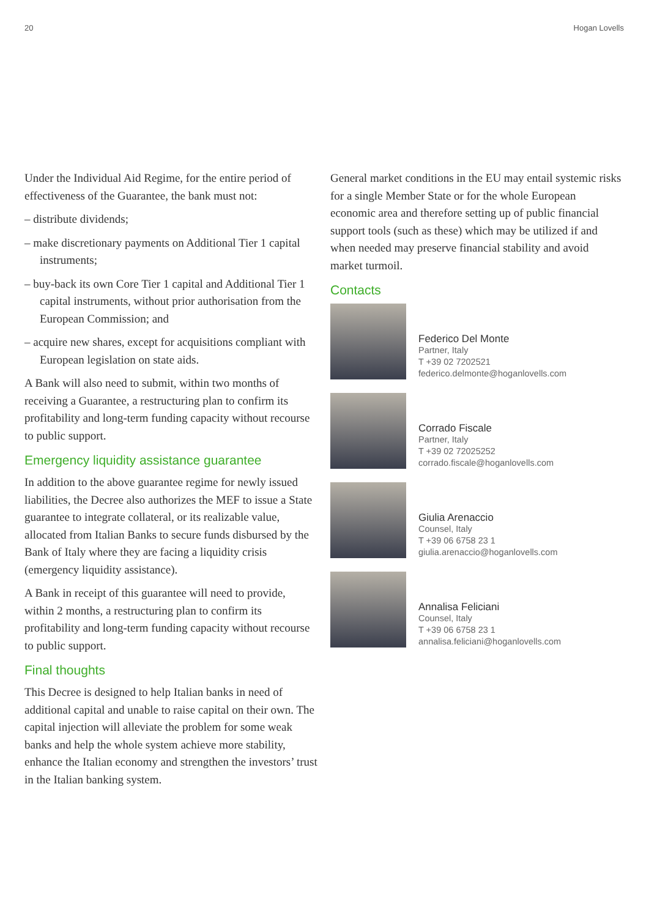20 Hogan Lovells
Under the Individual Aid Regime, for the entire period of effectiveness of the Guarantee, the bank must not:
– distribute dividends;
– make discretionary payments on Additional Tier 1 capital instruments;
– buy-back its own Core Tier 1 capital and Additional Tier 1 capital instruments, without prior authorisation from the European Commission; and
– acquire new shares, except for acquisitions compliant with European legislation on state aids.
A Bank will also need to submit, within two months of receiving a Guarantee, a restructuring plan to confirm its profitability and long-term funding capacity without recourse to public support.
Emergency liquidity assistance guarantee
In addition to the above guarantee regime for newly issued liabilities, the Decree also authorizes the MEF to issue a State guarantee to integrate collateral, or its realizable value, allocated from Italian Banks to secure funds disbursed by the Bank of Italy where they are facing a liquidity crisis (emergency liquidity assistance).
A Bank in receipt of this guarantee will need to provide, within 2 months, a restructuring plan to confirm its profitability and long-term funding capacity without recourse to public support.
Final thoughts
This Decree is designed to help Italian banks in need of additional capital and unable to raise capital on their own. The capital injection will alleviate the problem for some weak banks and help the whole system achieve more stability, enhance the Italian economy and strengthen the investors’ trust in the Italian banking system.
General market conditions in the EU may entail systemic risks for a single Member State or for the whole European economic area and therefore setting up of public financial support tools (such as these) which may be utilized if and when needed may preserve financial stability and avoid market turmoil.
Contacts
Federico Del Monte
Partner, Italy
T +39 02 7202521
federico.delmonte@hoganlovells.com
Corrado Fiscale
Partner, Italy
T +39 02 72025252
corrado.fiscale@hoganlovells.com
Giulia Arenaccio
Counsel, Italy
T +39 06 6758 23 1
giulia.arenaccio@hoganlovells.com
Annalisa Feliciani
Counsel, Italy
T +39 06 6758 23 1
annalisa.feliciani@hoganlovells.com